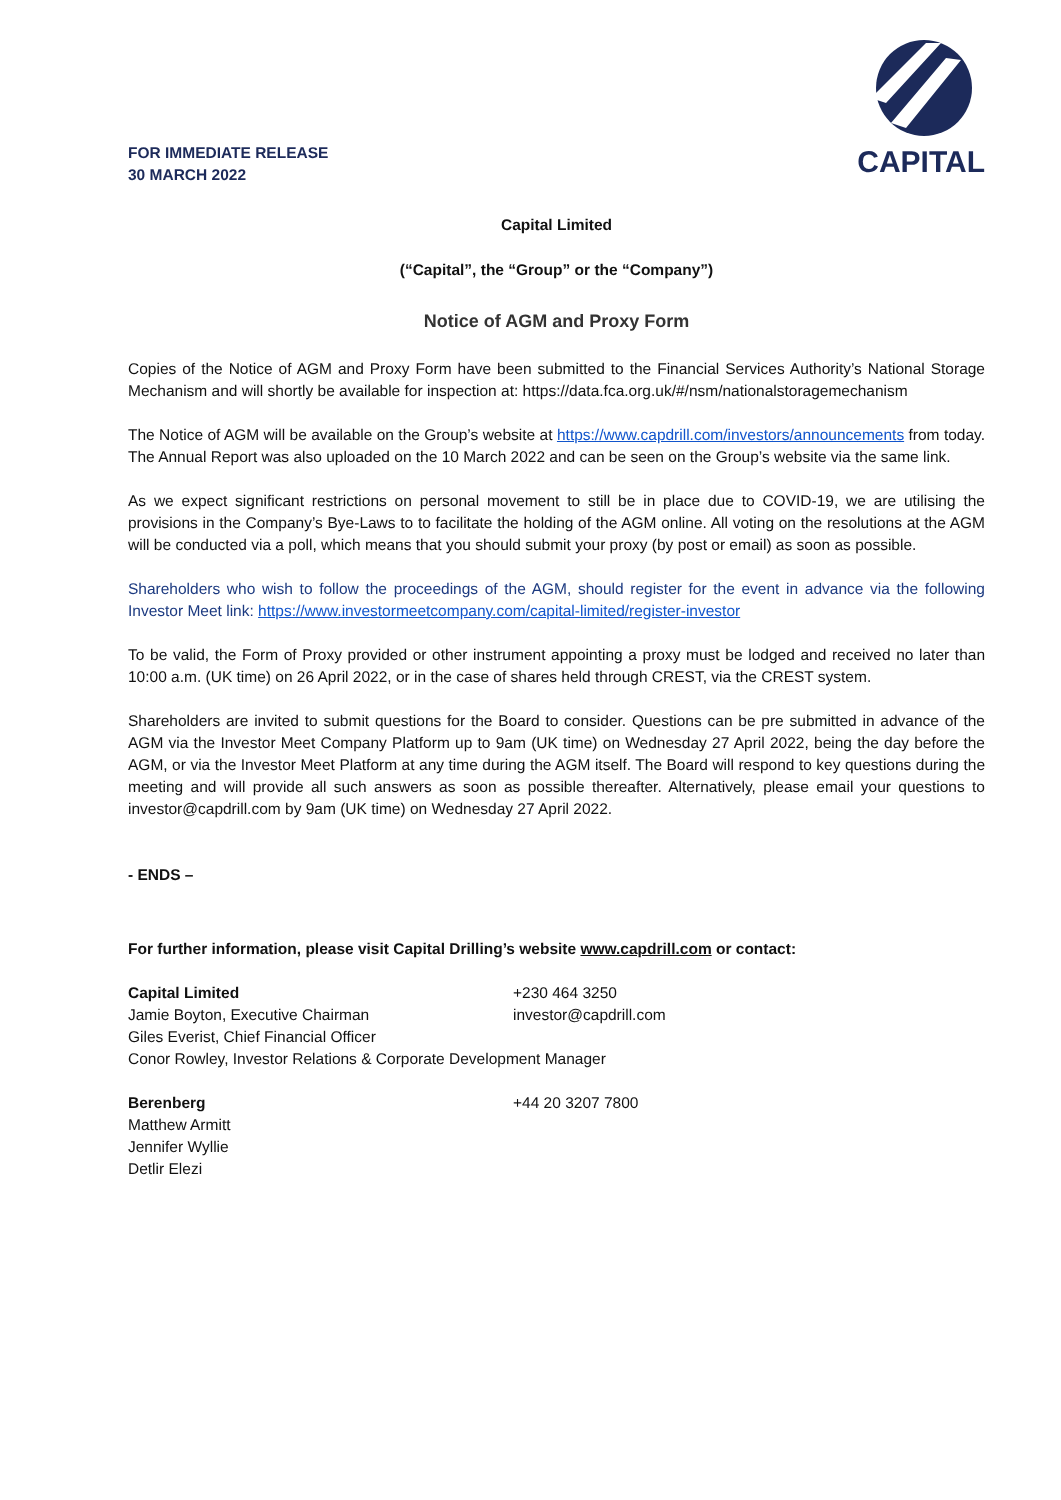FOR IMMEDIATE RELEASE
30 MARCH 2022
CAPITAL
Capital Limited
(“Capital”, the “Group” or the “Company”)
Notice of AGM and Proxy Form
Copies of the Notice of AGM and Proxy Form have been submitted to the Financial Services Authority’s National Storage Mechanism and will shortly be available for inspection at: https://data.fca.org.uk/#/nsm/nationalstoragemechanism
The Notice of AGM will be available on the Group’s website at https://www.capdrill.com/investors/announcements from today. The Annual Report was also uploaded on the 10 March 2022 and can be seen on the Group’s website via the same link.
As we expect significant restrictions on personal movement to still be in place due to COVID-19, we are utilising the provisions in the Company’s Bye-Laws to to facilitate the holding of the AGM online. All voting on the resolutions at the AGM will be conducted via a poll, which means that you should submit your proxy (by post or email) as soon as possible.
Shareholders who wish to follow the proceedings of the AGM, should register for the event in advance via the following Investor Meet link: https://www.investormeetcompany.com/capital-limited/register-investor
To be valid, the Form of Proxy provided or other instrument appointing a proxy must be lodged and received no later than 10:00 a.m. (UK time) on 26 April 2022, or in the case of shares held through CREST, via the CREST system.
Shareholders are invited to submit questions for the Board to consider. Questions can be pre submitted in advance of the AGM via the Investor Meet Company Platform up to 9am (UK time) on Wednesday 27 April 2022, being the day before the AGM, or via the Investor Meet Platform at any time during the AGM itself. The Board will respond to key questions during the meeting and will provide all such answers as soon as possible thereafter. Alternatively, please email your questions to investor@capdrill.com by 9am (UK time) on Wednesday 27 April 2022.
- ENDS –
For further information, please visit Capital Drilling’s website www.capdrill.com or contact:
Capital Limited +230 464 3250
Jamie Boyton, Executive Chairman investor@capdrill.com
Giles Everist, Chief Financial Officer
Conor Rowley, Investor Relations & Corporate Development Manager
Berenberg +44 20 3207 7800
Matthew Armitt
Jennifer Wyllie
Detlir Elezi